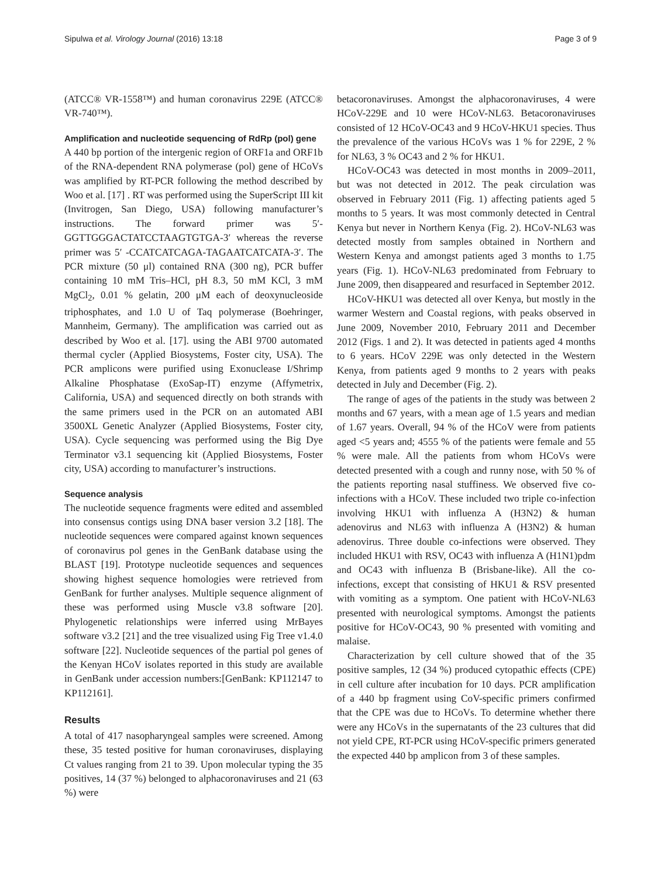Sipulwa et al. Virology Journal (2016) 13:18 Page 3 of 9
(ATCC® VR-1558™) and human coronavirus 229E (ATCC® VR-740™).
Amplification and nucleotide sequencing of RdRp (pol) gene
A 440 bp portion of the intergenic region of ORF1a and ORF1b of the RNA-dependent RNA polymerase (pol) gene of HCoVs was amplified by RT-PCR following the method described by Woo et al. [17] . RT was performed using the SuperScript III kit (Invitrogen, San Diego, USA) following manufacturer’s instructions. The forward primer was 5′-GGTTGGGACTATCCTAAGTGTGA-3′ whereas the reverse primer was 5′ -CCATCATCAGA-TAGAATCATCATA-3′. The PCR mixture (50 μl) contained RNA (300 ng), PCR buffer containing 10 mM Tris–HCl, pH 8.3, 50 mM KCl, 3 mM MgCl<sub>2</sub>, 0.01 % gelatin, 200 μM each of deoxynucleoside triphosphates, and 1.0 U of Taq polymerase (Boehringer, Mannheim, Germany). The amplification was carried out as described by Woo et al. [17]. using the ABI 9700 automated thermal cycler (Applied Biosystems, Foster city, USA). The PCR amplicons were purified using Exonuclease I/Shrimp Alkaline Phosphatase (ExoSap-IT) enzyme (Affymetrix, California, USA) and sequenced directly on both strands with the same primers used in the PCR on an automated ABI 3500XL Genetic Analyzer (Applied Biosystems, Foster city, USA). Cycle sequencing was performed using the Big Dye Terminator v3.1 sequencing kit (Applied Biosystems, Foster city, USA) according to manufacturer’s instructions.
Sequence analysis
The nucleotide sequence fragments were edited and assembled into consensus contigs using DNA baser version 3.2 [18]. The nucleotide sequences were compared against known sequences of coronavirus pol genes in the GenBank database using the BLAST [19]. Prototype nucleotide sequences and sequences showing highest sequence homologies were retrieved from GenBank for further analyses. Multiple sequence alignment of these was performed using Muscle v3.8 software [20]. Phylogenetic relationships were inferred using MrBayes software v3.2 [21] and the tree visualized using Fig Tree v1.4.0 software [22]. Nucleotide sequences of the partial pol genes of the Kenyan HCoV isolates reported in this study are available in GenBank under accession numbers:[GenBank: KP112147 to KP112161].
Results
A total of 417 nasopharyngeal samples were screened. Among these, 35 tested positive for human coronaviruses, displaying Ct values ranging from 21 to 39. Upon molecular typing the 35 positives, 14 (37 %) belonged to alphacoronaviruses and 21 (63 %) were
betacoronaviruses. Amongst the alphacoronaviruses, 4 were HCoV-229E and 10 were HCoV-NL63. Betacoronaviruses consisted of 12 HCoV-OC43 and 9 HCoV-HKU1 species. Thus the prevalence of the various HCoVs was 1 % for 229E, 2 % for NL63, 3 % OC43 and 2 % for HKU1.
HCoV-OC43 was detected in most months in 2009–2011, but was not detected in 2012. The peak circulation was observed in February 2011 (Fig. 1) affecting patients aged 5 months to 5 years. It was most commonly detected in Central Kenya but never in Northern Kenya (Fig. 2). HCoV-NL63 was detected mostly from samples obtained in Northern and Western Kenya and amongst patients aged 3 months to 1.75 years (Fig. 1). HCoV-NL63 predominated from February to June 2009, then disappeared and resurfaced in September 2012.
HCoV-HKU1 was detected all over Kenya, but mostly in the warmer Western and Coastal regions, with peaks observed in June 2009, November 2010, February 2011 and December 2012 (Figs. 1 and 2). It was detected in patients aged 4 months to 6 years. HCoV 229E was only detected in the Western Kenya, from patients aged 9 months to 2 years with peaks detected in July and December (Fig. 2).
The range of ages of the patients in the study was between 2 months and 67 years, with a mean age of 1.5 years and median of 1.67 years. Overall, 94 % of the HCoV were from patients aged <5 years and; 4555 % of the patients were female and 55 % were male. All the patients from whom HCoVs were detected presented with a cough and runny nose, with 50 % of the patients reporting nasal stuffiness. We observed five co-infections with a HCoV. These included two triple co-infection involving HKU1 with influenza A (H3N2) & human adenovirus and NL63 with influenza A (H3N2) & human adenovirus. Three double co-infections were observed. They included HKU1 with RSV, OC43 with influenza A (H1N1)pdm and OC43 with influenza B (Brisbane-like). All the co-infections, except that consisting of HKU1 & RSV presented with vomiting as a symptom. One patient with HCoV-NL63 presented with neurological symptoms. Amongst the patients positive for HCoV-OC43, 90 % presented with vomiting and malaise.
Characterization by cell culture showed that of the 35 positive samples, 12 (34 %) produced cytopathic effects (CPE) in cell culture after incubation for 10 days. PCR amplification of a 440 bp fragment using CoV-specific primers confirmed that the CPE was due to HCoVs. To determine whether there were any HCoVs in the supernatants of the 23 cultures that did not yield CPE, RT-PCR using HCoV-specific primers generated the expected 440 bp amplicon from 3 of these samples.